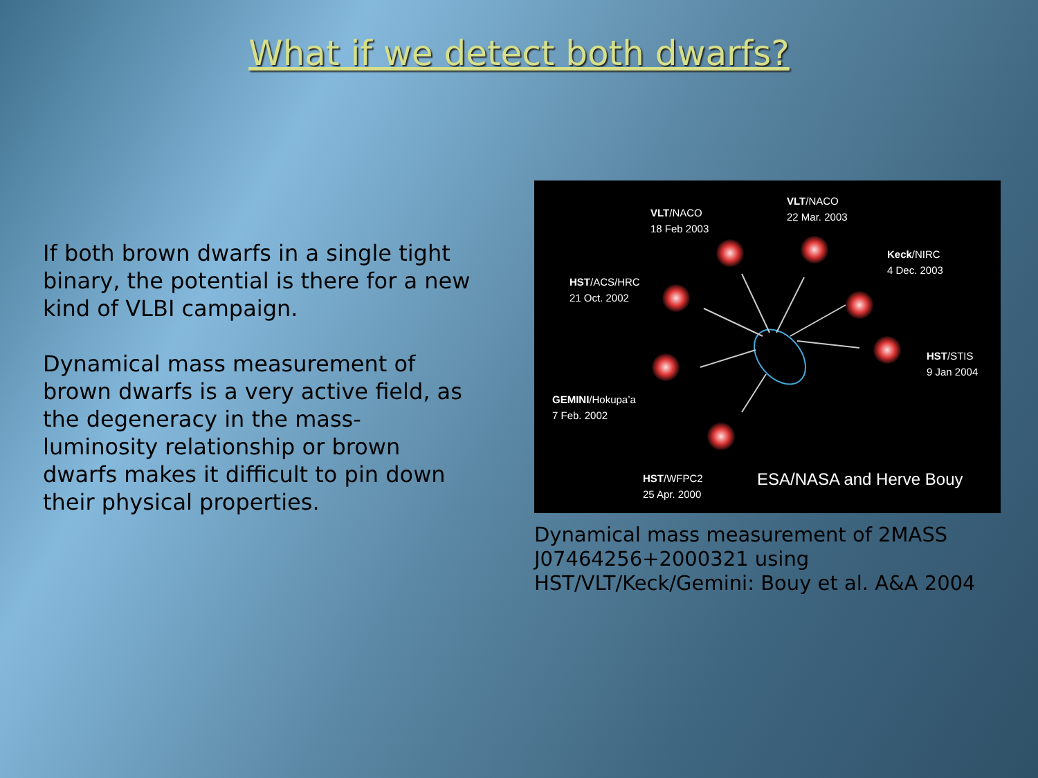What if we detect both dwarfs?
If both brown dwarfs in a single tight binary, the potential is there for a new kind of VLBI campaign.
Dynamical mass measurement of brown dwarfs is a very active field, as the degeneracy in the mass-luminosity relationship or brown dwarfs makes it difficult to pin down their physical properties.
VLT/NACO
18 Feb 2003
VLT/NACO
22 Mar. 2003
Keck/NIRC
4 Dec. 2003
HST/ACS/HRC
21 Oct. 2002
HST/STIS
9 Jan 2004
GEMINI/Hokupa’a
7 Feb. 2002
HST/WFPC2
25 Apr. 2000
ESA/NASA and Herve Bouy
Dynamical mass measurement of 2MASS J07464256+2000321 using HST/VLT/Keck/Gemini: Bouy et al. A&A 2004